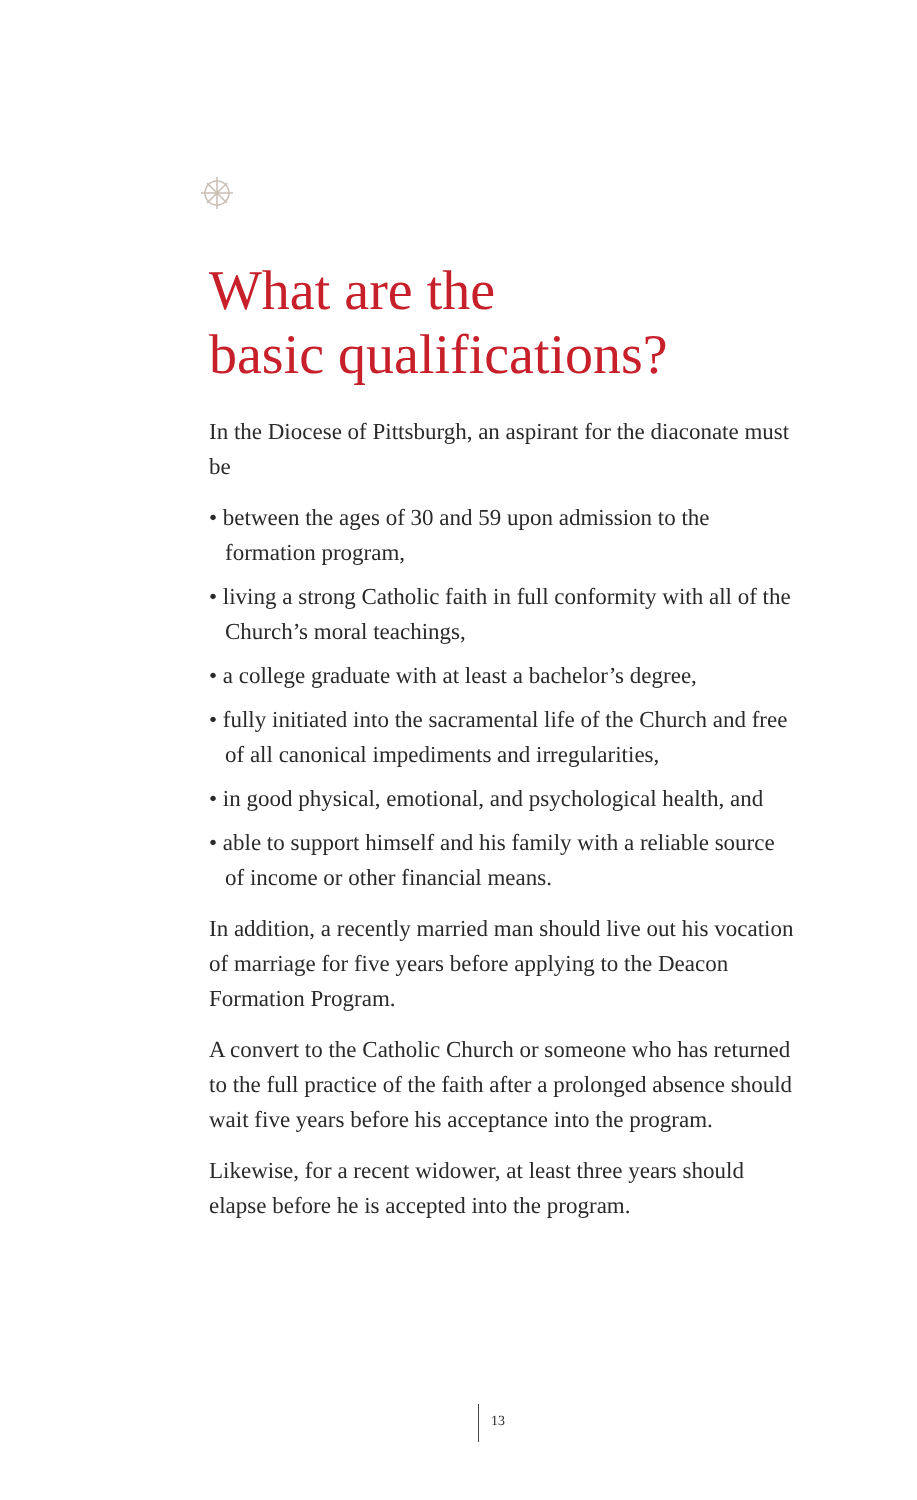What are the
basic qualifications?
In the Diocese of Pittsburgh, an aspirant for the diaconate must be
• between the ages of 30 and 59 upon admission to the formation program,
• living a strong Catholic faith in full conformity with all of the Church’s moral teachings,
• a college graduate with at least a bachelor’s degree,
• fully initiated into the sacramental life of the Church and free of all canonical impediments and irregularities,
• in good physical, emotional, and psychological health, and
• able to support himself and his family with a reliable source of income or other financial means.
In addition, a recently married man should live out his vocation of marriage for five years before applying to the Deacon Formation Program.
A convert to the Catholic Church or someone who has returned to the full practice of the faith after a prolonged absence should wait five years before his acceptance into the program.
Likewise, for a recent widower, at least three years should elapse before he is accepted into the program.
13